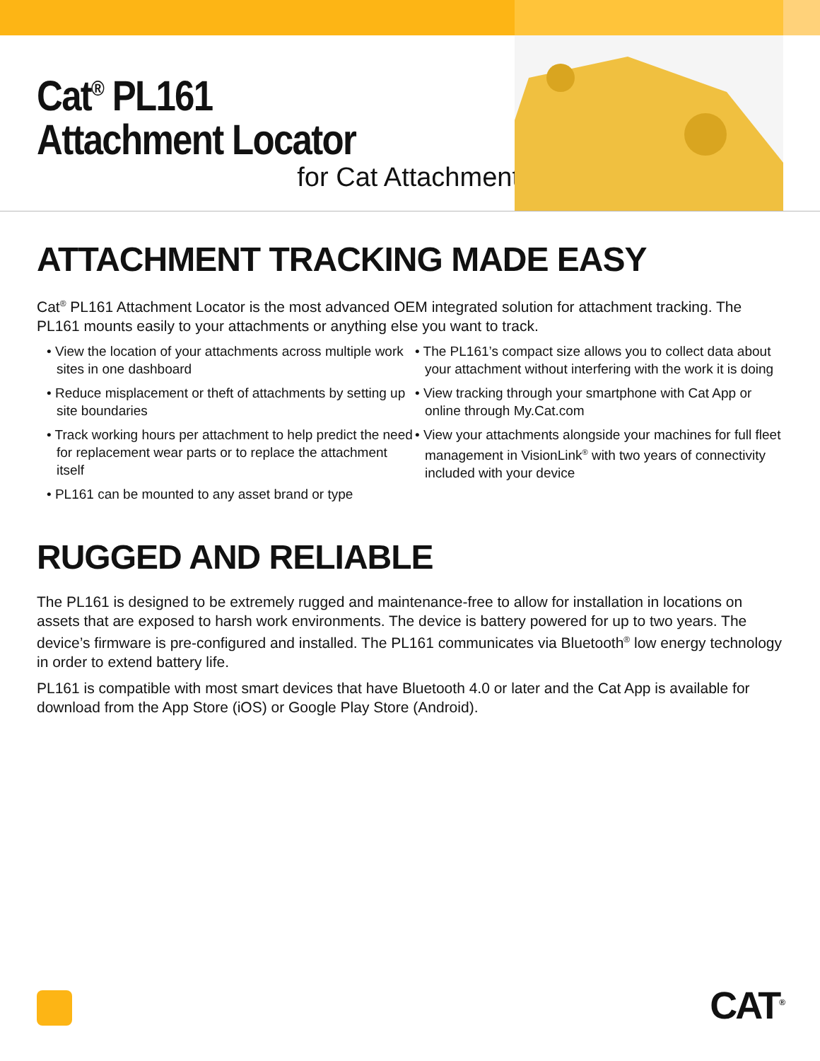Cat<sup>®</sup> PL161
Attachment Locator
for Cat Attachments
ATTACHMENT TRACKING MADE EASY
Cat<sup>®</sup> PL161 Attachment Locator is the most advanced OEM integrated solution for attachment tracking. The PL161 mounts easily to your attachments or anything else you want to track.
• View the location of your attachments across multiple work sites in one dashboard
• Reduce misplacement or theft of attachments by setting up site boundaries
• Track working hours per attachment to help predict the need for replacement wear parts or to replace the attachment itself
• PL161 can be mounted to any asset brand or type
• The PL161’s compact size allows you to collect data about your attachment without interfering with the work it is doing
• View tracking through your smartphone with Cat App or online through My.Cat.com
• View your attachments alongside your machines for full fleet management in VisionLink<sup>®</sup> with two years of connectivity included with your device
RUGGED AND RELIABLE
The PL161 is designed to be extremely rugged and maintenance-free to allow for installation in locations on assets that are exposed to harsh work environments. The device is battery powered for up to two years. The device’s firmware is pre-configured and installed. The PL161 communicates via Bluetooth<sup>®</sup> low energy technology in order to extend battery life.
PL161 is compatible with most smart devices that have Bluetooth 4.0 or later and the Cat App is available for download from the App Store (iOS) or Google Play Store (Android).
CAT<sup>®</sup>